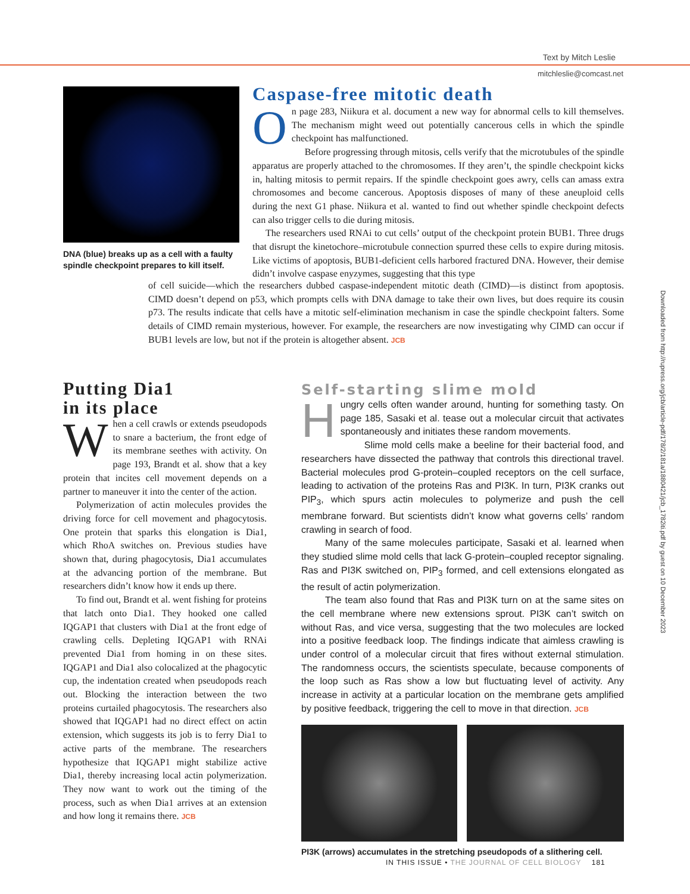Text by Mitch Leslie
mitchleslie@comcast.net
DNA (blue) breaks up as a cell with a faulty spindle checkpoint prepares to kill itself.
Caspase-free mitotic death
On page 283, Niikura et al. document a new way for abnormal cells to kill themselves. The mechanism might weed out potentially cancerous cells in which the spindle checkpoint has malfunctioned.
Before progressing through mitosis, cells verify that the microtubules of the spindle apparatus are properly attached to the chromosomes. If they aren’t, the spindle checkpoint kicks in, halting mitosis to permit repairs. If the spindle checkpoint goes awry, cells can amass extra chromosomes and become cancerous. Apoptosis disposes of many of these aneuploid cells during the next G1 phase. Niikura et al. wanted to find out whether spindle checkpoint defects can also trigger cells to die during mitosis.
The researchers used RNAi to cut cells’ output of the checkpoint protein BUB1. Three drugs that disrupt the kinetochore–microtubule connection spurred these cells to expire during mitosis. Like victims of apoptosis, BUB1-deficient cells harbored fractured DNA. However, their demise didn’t involve caspase enyzymes, suggesting that this type
of cell suicide—which the researchers dubbed caspase-independent mitotic death (CIMD)—is distinct from apoptosis. CIMD doesn’t depend on p53, which prompts cells with DNA damage to take their own lives, but does require its cousin p73. The results indicate that cells have a mitotic self-elimination mechanism in case the spindle checkpoint falters. Some details of CIMD remain mysterious, however. For example, the researchers are now investigating why CIMD can occur if BUB1 levels are low, but not if the protein is altogether absent. JCB
Putting Dia1
in its place
When a cell crawls or extends pseudopods to snare a bacterium, the front edge of its membrane seethes with activity. On page 193, Brandt et al. show that a key protein that incites cell movement depends on a partner to maneuver it into the center of the action.
Polymerization of actin molecules provides the driving force for cell movement and phagocytosis. One protein that sparks this elongation is Dia1, which RhoA switches on. Previous studies have shown that, during phagocytosis, Dia1 accumulates at the advancing portion of the membrane. But researchers didn’t know how it ends up there.
To find out, Brandt et al. went fishing for proteins that latch onto Dia1. They hooked one called IQGAP1 that clusters with Dia1 at the front edge of crawling cells. Depleting IQGAP1 with RNAi prevented Dia1 from homing in on these sites. IQGAP1 and Dia1 also colocalized at the phagocytic cup, the indentation created when pseudopods reach out. Blocking the interaction between the two proteins curtailed phagocytosis. The researchers also showed that IQGAP1 had no direct effect on actin extension, which suggests its job is to ferry Dia1 to active parts of the membrane. The researchers hypothesize that IQGAP1 might stabilize active Dia1, thereby increasing local actin polymerization. They now want to work out the timing of the process, such as when Dia1 arrives at an extension and how long it remains there. JCB
Self-starting slime mold
Hungry cells often wander around, hunting for something tasty. On page 185, Sasaki et al. tease out a molecular circuit that activates spontaneously and initiates these random movements.
Slime mold cells make a beeline for their bacterial food, and researchers have dissected the pathway that controls this directional travel. Bacterial molecules prod G-protein–coupled receptors on the cell surface, leading to activation of the proteins Ras and PI3K. In turn, PI3K cranks out PIP<sub>3</sub>, which spurs actin molecules to polymerize and push the cell membrane forward. But scientists didn’t know what governs cells’ random crawling in search of food.
Many of the same molecules participate, Sasaki et al. learned when they studied slime mold cells that lack G-protein–coupled receptor signaling. Ras and PI3K switched on, PIP<sub>3</sub> formed, and cell extensions elongated as the result of actin polymerization.
The team also found that Ras and PI3K turn on at the same sites on the cell membrane where new extensions sprout. PI3K can’t switch on without Ras, and vice versa, suggesting that the two molecules are locked into a positive feedback loop. The findings indicate that aimless crawling is under control of a molecular circuit that fires without external stimulation. The randomness occurs, the scientists speculate, because components of the loop such as Ras show a low but fluctuating level of activity. Any increase in activity at a particular location on the membrane gets amplified by positive feedback, triggering the cell to move in that direction. JCB
PI3K (arrows) accumulates in the stretching pseudopods of a slithering cell.
IN THIS ISSUE • THE JOURNAL OF CELL BIOLOGY 181
Downloaded from http://rupress.org/jcb/article-pdf/178/2/181a/1880421/jcb_1782iti.pdf by guest on 10 December 2023